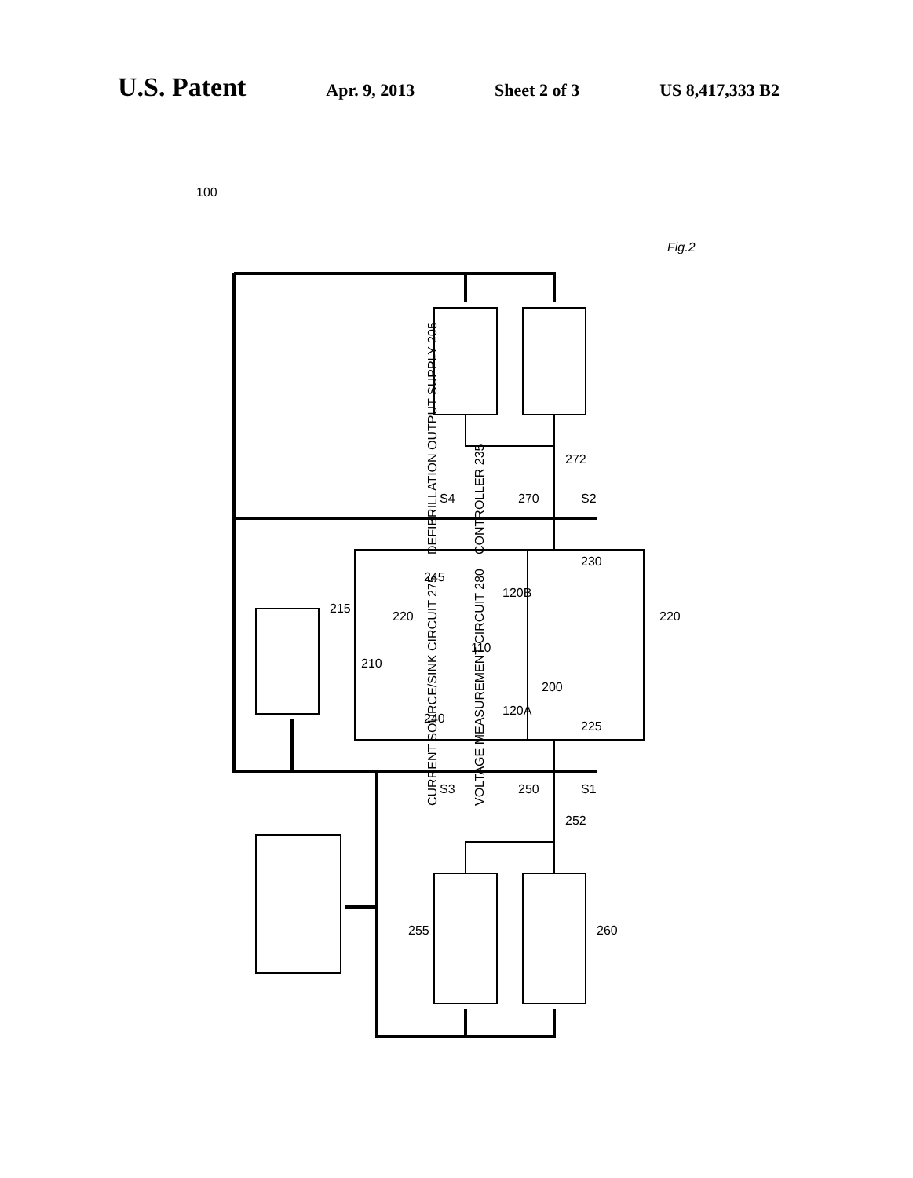U.S. Patent Apr. 9, 2013 Sheet 2 of 3 US 8,417,333 B2
CURRENT SOURCE/SINK CIRCUIT 275
VOLTAGE MEASUREMENT CIRCUIT 280
DEFIBRILLATION OUTPUT SUPPLY 205
CONTROLLER 235
S4
S2
S3
S1
245
240
230
225
110
200
120B
120A
210
220
220
215
270
272
250
252
255
260
100
Fig.2